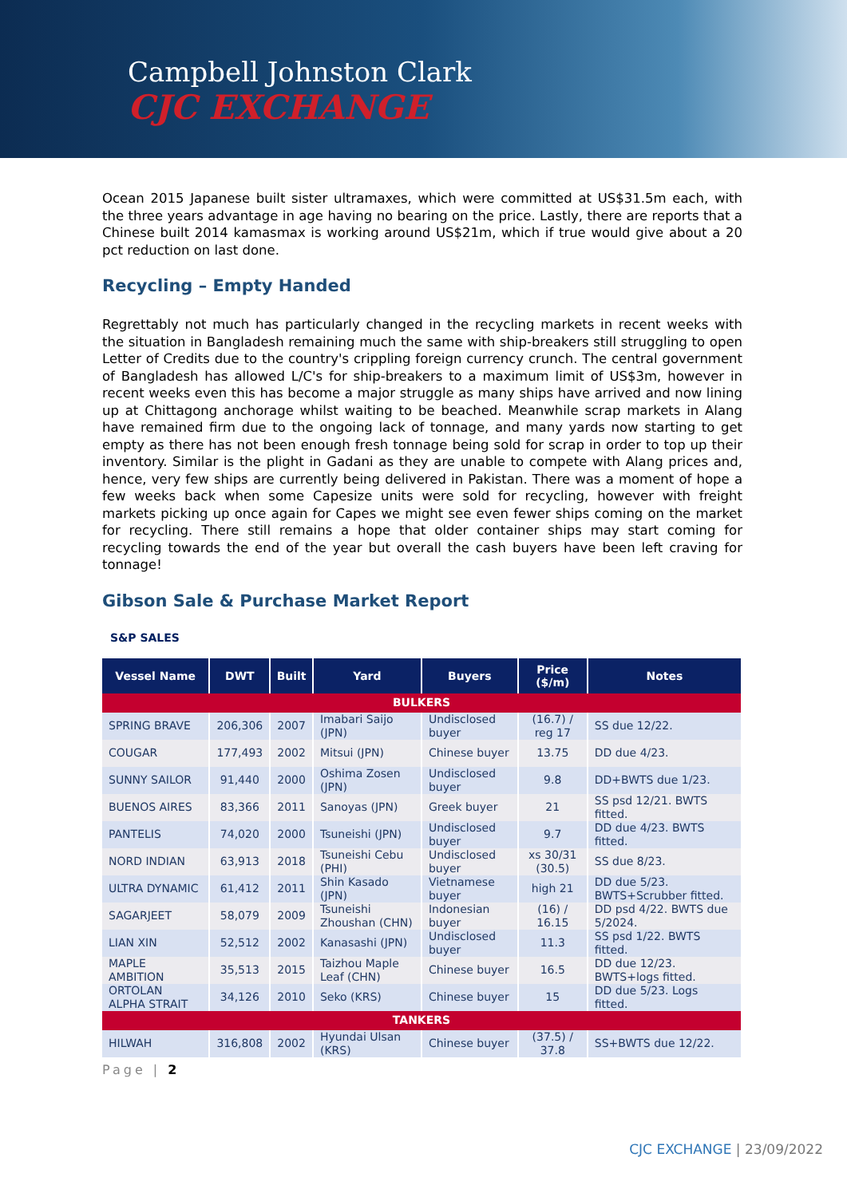Campbell Johnston Clark
CJC EXCHANGE
Ocean 2015 Japanese built sister ultramaxes, which were committed at US$31.5m each, with the three years advantage in age having no bearing on the price. Lastly, there are reports that a Chinese built 2014 kamasmax is working around US$21m, which if true would give about a 20 pct reduction on last done.
Recycling – Empty Handed
Regrettably not much has particularly changed in the recycling markets in recent weeks with the situation in Bangladesh remaining much the same with ship-breakers still struggling to open Letter of Credits due to the country's crippling foreign currency crunch. The central government of Bangladesh has allowed L/C's for ship-breakers to a maximum limit of US$3m, however in recent weeks even this has become a major struggle as many ships have arrived and now lining up at Chittagong anchorage whilst waiting to be beached. Meanwhile scrap markets in Alang have remained firm due to the ongoing lack of tonnage, and many yards now starting to get empty as there has not been enough fresh tonnage being sold for scrap in order to top up their inventory. Similar is the plight in Gadani as they are unable to compete with Alang prices and, hence, very few ships are currently being delivered in Pakistan. There was a moment of hope a few weeks back when some Capesize units were sold for recycling, however with freight markets picking up once again for Capes we might see even fewer ships coming on the market for recycling. There still remains a hope that older container ships may start coming for recycling towards the end of the year but overall the cash buyers have been left craving for tonnage!
Gibson Sale & Purchase Market Report
S&P SALES
| Vessel Name | DWT | Built | Yard | Buyers | Price ($/m) | Notes |
| --- | --- | --- | --- | --- | --- | --- |
| BULKERS | | | | | | |
| SPRING BRAVE | 206,306 | 2007 | Imabari Saijo (JPN) | Undisclosed buyer | (16.7) / reg 17 | SS due 12/22. |
| COUGAR | 177,493 | 2002 | Mitsui (JPN) | Chinese buyer | 13.75 | DD due 4/23. |
| SUNNY SAILOR | 91,440 | 2000 | Oshima Zosen (JPN) | Undisclosed buyer | 9.8 | DD+BWTS due 1/23. |
| BUENOS AIRES | 83,366 | 2011 | Sanoyas (JPN) | Greek buyer | 21 | SS psd 12/21. BWTS fitted. |
| PANTELIS | 74,020 | 2000 | Tsuneishi (JPN) | Undisclosed buyer | 9.7 | DD due 4/23. BWTS fitted. |
| NORD INDIAN | 63,913 | 2018 | Tsuneishi Cebu (PHI) | Undisclosed buyer | xs 30/31 (30.5) | SS due 8/23. |
| ULTRA DYNAMIC | 61,412 | 2011 | Shin Kasado (JPN) | Vietnamese buyer | high 21 | DD due 5/23. BWTS+Scrubber fitted. |
| SAGARJEET | 58,079 | 2009 | Tsuneishi Zhoushan (CHN) | Indonesian buyer | (16) / 16.15 | DD psd 4/22. BWTS due 5/2024. |
| LIAN XIN | 52,512 | 2002 | Kanasashi (JPN) | Undisclosed buyer | 11.3 | SS psd 1/22. BWTS fitted. |
| MAPLE AMBITION | 35,513 | 2015 | Taizhou Maple Leaf (CHN) | Chinese buyer | 16.5 | DD due 12/23. BWTS+logs fitted. |
| ORTOLAN ALPHA STRAIT | 34,126 | 2010 | Seko (KRS) | Chinese buyer | 15 | DD due 5/23. Logs fitted. |
| TANKERS | | | | | | |
| HILWAH | 316,808 | 2002 | Hyundai Ulsan (KRS) | Chinese buyer | (37.5) / 37.8 | SS+BWTS due 12/22. |
Page | 2
CJC EXCHANGE | 23/09/2022